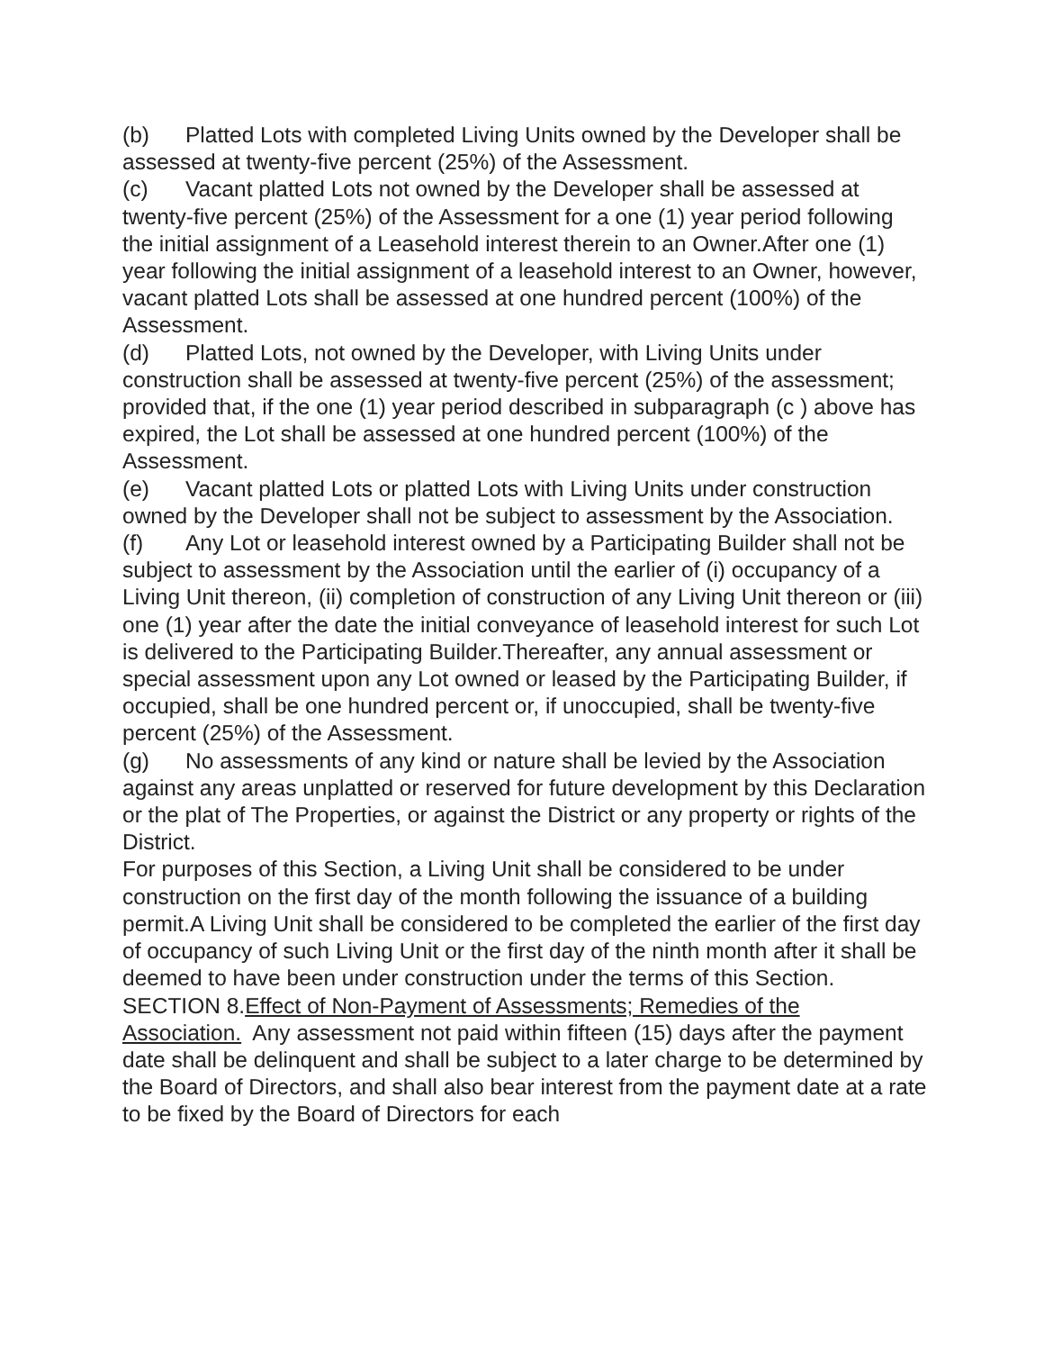(b) Platted Lots with completed Living Units owned by the Developer shall be assessed at twenty-five percent (25%) of the Assessment.
(c) Vacant platted Lots not owned by the Developer shall be assessed at twenty-five percent (25%) of the Assessment for a one (1) year period following the initial assignment of a Leasehold interest therein to an Owner.After one (1) year following the initial assignment of a leasehold interest to an Owner, however, vacant platted Lots shall be assessed at one hundred percent (100%) of the Assessment.
(d) Platted Lots, not owned by the Developer, with Living Units under construction shall be assessed at twenty-five percent (25%) of the assessment; provided that, if the one (1) year period described in subparagraph (c ) above has expired, the Lot shall be assessed at one hundred percent (100%) of the Assessment.
(e) Vacant platted Lots or platted Lots with Living Units under construction owned by the Developer shall not be subject to assessment by the Association.
(f) Any Lot or leasehold interest owned by a Participating Builder shall not be subject to assessment by the Association until the earlier of (i) occupancy of a Living Unit thereon, (ii) completion of construction of any Living Unit thereon or (iii) one (1) year after the date the initial conveyance of leasehold interest for such Lot is delivered to the Participating Builder.Thereafter, any annual assessment or special assessment upon any Lot owned or leased by the Participating Builder, if occupied, shall be one hundred percent or, if unoccupied, shall be twenty-five percent (25%) of the Assessment.
(g) No assessments of any kind or nature shall be levied by the Association against any areas unplatted or reserved for future development by this Declaration or the plat of The Properties, or against the District or any property or rights of the District.
For purposes of this Section, a Living Unit shall be considered to be under construction on the first day of the month following the issuance of a building permit.A Living Unit shall be considered to be completed the earlier of the first day of occupancy of such Living Unit or the first day of the ninth month after it shall be deemed to have been under construction under the terms of this Section.
SECTION 8.Effect of Non-Payment of Assessments; Remedies of the Association. Any assessment not paid within fifteen (15) days after the payment date shall be delinquent and shall be subject to a later charge to be determined by the Board of Directors, and shall also bear interest from the payment date at a rate to be fixed by the Board of Directors for each